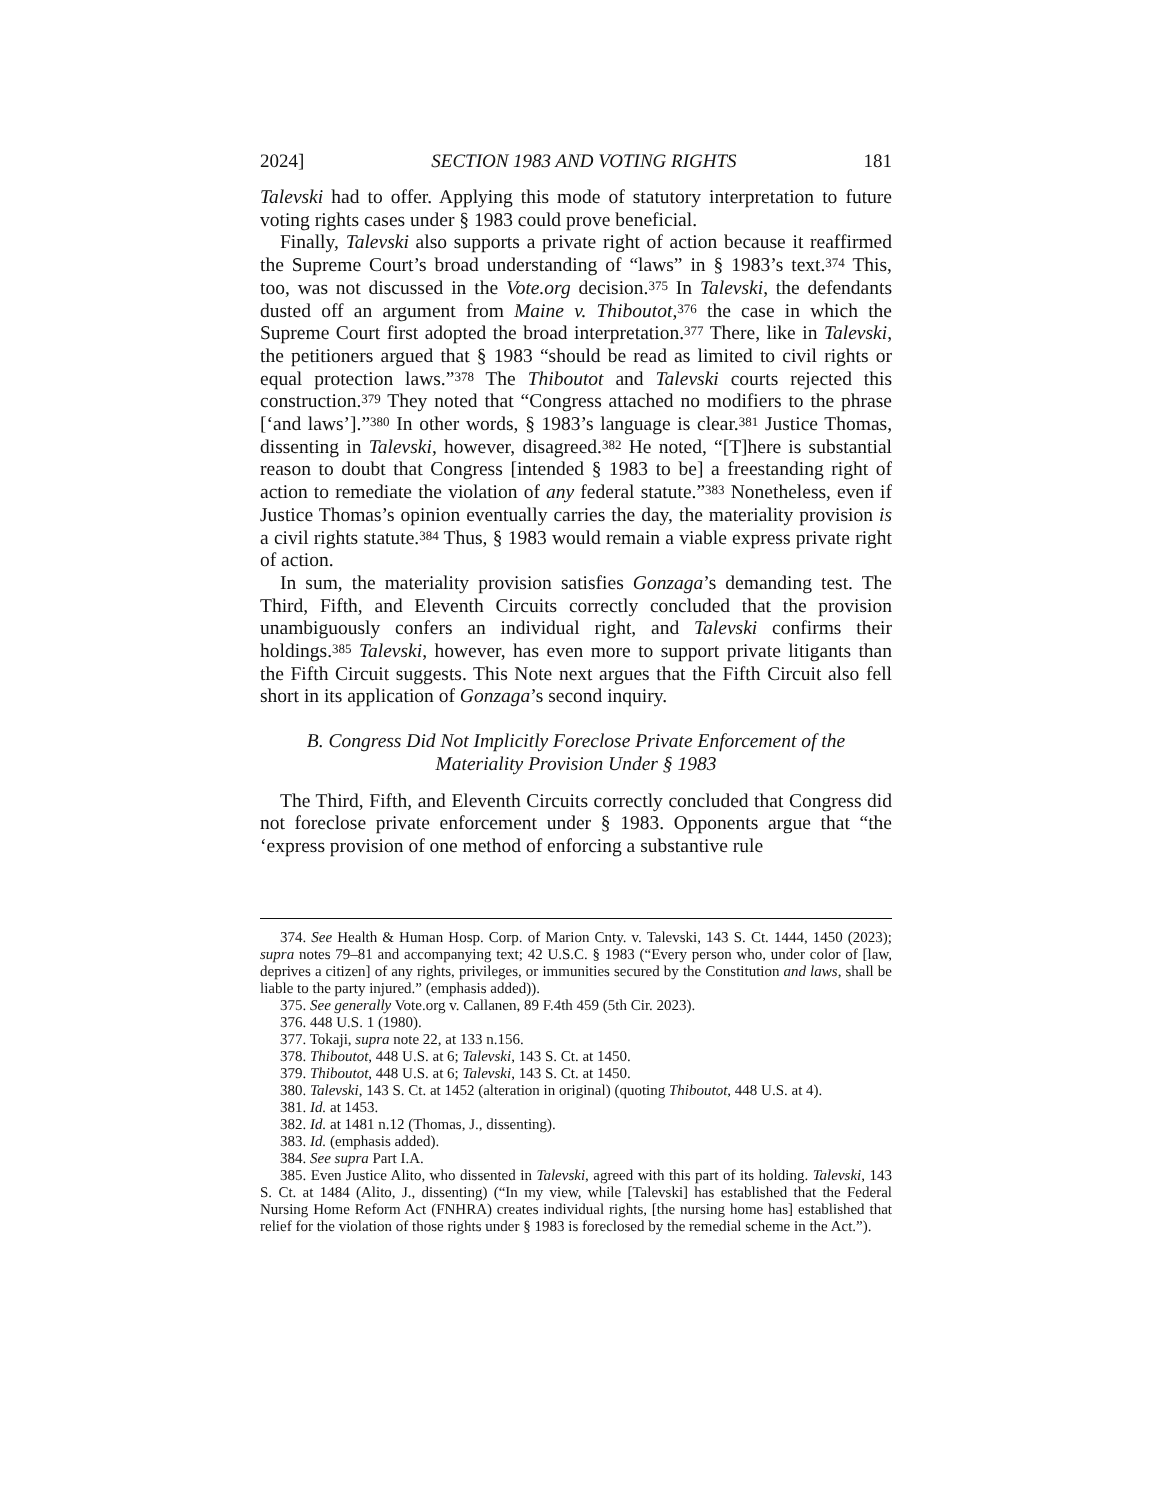2024] SECTION 1983 AND VOTING RIGHTS 181
Talevski had to offer. Applying this mode of statutory interpretation to future voting rights cases under § 1983 could prove beneficial.
Finally, Talevski also supports a private right of action because it reaffirmed the Supreme Court’s broad understanding of “laws” in § 1983’s text.<sup>374</sup> This, too, was not discussed in the Vote.org decision.<sup>375</sup> In Talevski, the defendants dusted off an argument from Maine v. Thiboutot,<sup>376</sup> the case in which the Supreme Court first adopted the broad interpretation.<sup>377</sup> There, like in Talevski, the petitioners argued that § 1983 “should be read as limited to civil rights or equal protection laws.”<sup>378</sup> The Thiboutot and Talevski courts rejected this construction.<sup>379</sup> They noted that “Congress attached no modifiers to the phrase [‘and laws’].”<sup>380</sup> In other words, § 1983’s language is clear.<sup>381</sup> Justice Thomas, dissenting in Talevski, however, disagreed.<sup>382</sup> He noted, “[T]here is substantial reason to doubt that Congress [intended § 1983 to be] a freestanding right of action to remediate the violation of any federal statute.”<sup>383</sup> Nonetheless, even if Justice Thomas’s opinion eventually carries the day, the materiality provision is a civil rights statute.<sup>384</sup> Thus, § 1983 would remain a viable express private right of action.
In sum, the materiality provision satisfies Gonzaga’s demanding test. The Third, Fifth, and Eleventh Circuits correctly concluded that the provision unambiguously confers an individual right, and Talevski confirms their holdings.<sup>385</sup> Talevski, however, has even more to support private litigants than the Fifth Circuit suggests. This Note next argues that the Fifth Circuit also fell short in its application of Gonzaga’s second inquiry.
B. Congress Did Not Implicitly Foreclose Private Enforcement of the Materiality Provision Under § 1983
The Third, Fifth, and Eleventh Circuits correctly concluded that Congress did not foreclose private enforcement under § 1983. Opponents argue that “the ‘express provision of one method of enforcing a substantive rule
374. See Health & Human Hosp. Corp. of Marion Cnty. v. Talevski, 143 S. Ct. 1444, 1450 (2023); supra notes 79–81 and accompanying text; 42 U.S.C. § 1983 (“Every person who, under color of [law, deprives a citizen] of any rights, privileges, or immunities secured by the Constitution and laws, shall be liable to the party injured.” (emphasis added)).
375. See generally Vote.org v. Callanen, 89 F.4th 459 (5th Cir. 2023).
376. 448 U.S. 1 (1980).
377. Tokaji, supra note 22, at 133 n.156.
378. Thiboutot, 448 U.S. at 6; Talevski, 143 S. Ct. at 1450.
379. Thiboutot, 448 U.S. at 6; Talevski, 143 S. Ct. at 1450.
380. Talevski, 143 S. Ct. at 1452 (alteration in original) (quoting Thiboutot, 448 U.S. at 4).
381. Id. at 1453.
382. Id. at 1481 n.12 (Thomas, J., dissenting).
383. Id. (emphasis added).
384. See supra Part I.A.
385. Even Justice Alito, who dissented in Talevski, agreed with this part of its holding. Talevski, 143 S. Ct. at 1484 (Alito, J., dissenting) (“In my view, while [Talevski] has established that the Federal Nursing Home Reform Act (FNHRA) creates individual rights, [the nursing home has] established that relief for the violation of those rights under § 1983 is foreclosed by the remedial scheme in the Act.”).